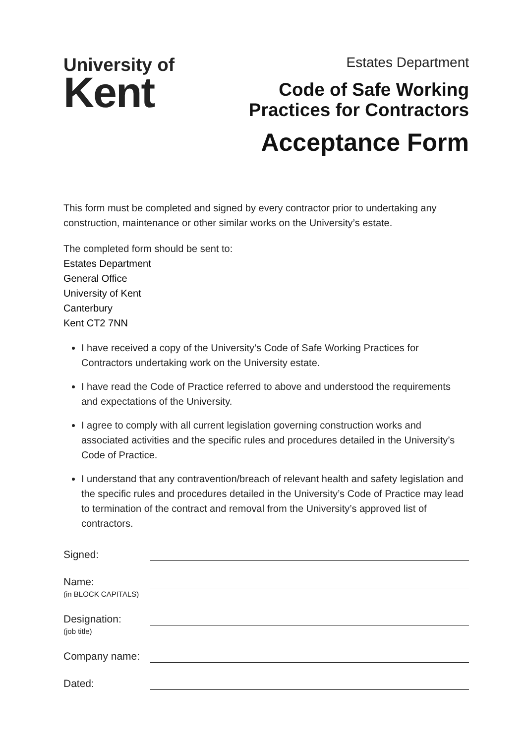University of
Kent
Estates Department
Code of Safe Working
Practices for Contractors
Acceptance Form
This form must be completed and signed by every contractor prior to undertaking any construction, maintenance or other similar works on the University’s estate.
The completed form should be sent to:
Estates Department
General Office
University of Kent
Canterbury
Kent CT2 7NN
I have received a copy of the University’s Code of Safe Working Practices for Contractors undertaking work on the University estate.
I have read the Code of Practice referred to above and understood the requirements and expectations of the University.
I agree to comply with all current legislation governing construction works and associated activities and the specific rules and procedures detailed in the University’s Code of Practice.
I understand that any contravention/breach of relevant health and safety legislation and the specific rules and procedures detailed in the University’s Code of Practice may lead to termination of the contract and removal from the University’s approved list of contractors.
Signed:
Name:
(in BLOCK CAPITALS)
Designation:
(job title)
Company name:
Dated: